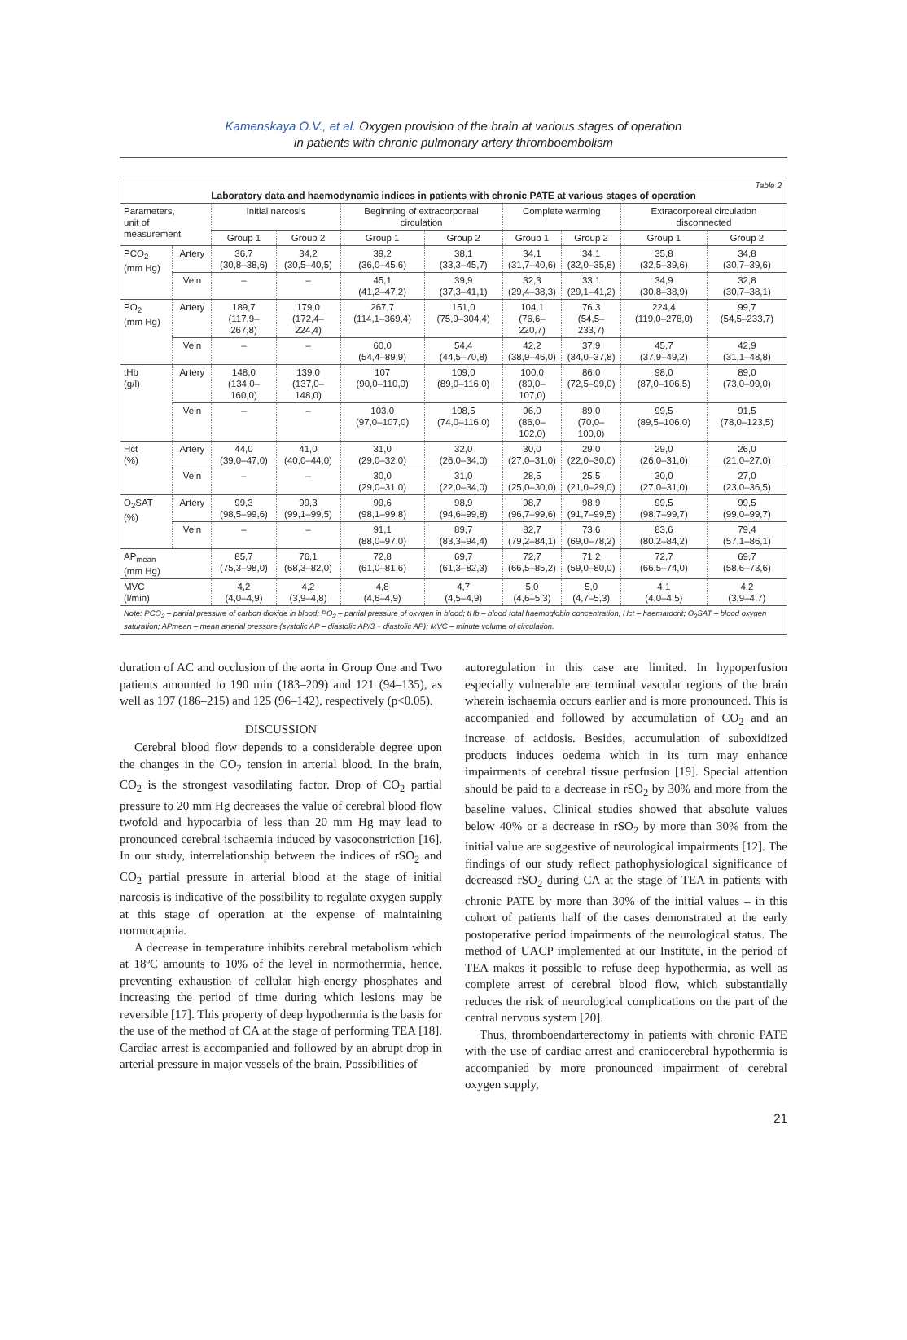Kamenskaya O.V., et al. Oxygen provision of the brain at various stages of operation
in patients with chronic pulmonary artery thromboembolism
Table 2
Laboratory data and haemodynamic indices in patients with chronic PATE at various stages of operation
| Parameters, unit of measurement | | Initial narcosis | | Beginning of extracorporeal circulation | | Complete warming | | Extracorporeal circulation disconnected | |
| --- | --- | --- | --- | --- | --- | --- | --- | --- | --- |
| | | Group 1 | Group 2 | Group 1 | Group 2 | Group 1 | Group 2 | Group 1 | Group 2 |
| PCO<sub>2</sub> (mm Hg) | Artery | 36,7 (30,8–38,6) | 34,2 (30,5–40,5) | 39,2 (36,0–45,6) | 38,1 (33,3–45,7) | 34,1 (31,7–40,6) | 34,1 (32,0–35,8) | 35,8 (32,5–39,6) | 34,8 (30,7–39,6) |
| | Vein | – | – | 45,1 (41,2–47,2) | 39,9 (37,3–41,1) | 32,3 (29,4–38,3) | 33,1 (29,1–41,2) | 34,9 (30,8–38,9) | 32,8 (30,7–38,1) |
| PO<sub>2</sub> (mm Hg) | Artery | 189,7 (117,9–267,8) | 179,0 (172,4–224,4) | 267,7 (114,1–369,4) | 151,0 (75,9–304,4) | 104,1 (76,6–220,7) | 76,3 (54,5–233,7) | 224,4 (119,0–278,0) | 99,7 (54,5–233,7) |
| | Vein | – | – | 60,0 (54,4–89,9) | 54,4 (44,5–70,8) | 42,2 (38,9–46,0) | 37,9 (34,0–37,8) | 45,7 (37,9–49,2) | 42,9 (31,1–48,8) |
| tHb (g/l) | Artery | 148,0 (134,0–160,0) | 139,0 (137,0–148,0) | 107 (90,0–110,0) | 109,0 (89,0–116,0) | 100,0 (89,0–107,0) | 86,0 (72,5–99,0) | 98,0 (87,0–106,5) | 89,0 (73,0–99,0) |
| | Vein | – | – | 103,0 (97,0–107,0) | 108,5 (74,0–116,0) | 96,0 (86,0–102,0) | 89,0 (70,0–100,0) | 99,5 (89,5–106,0) | 91,5 (78,0–123,5) |
| Hct (%) | Artery | 44,0 (39,0–47,0) | 41,0 (40,0–44,0) | 31,0 (29,0–32,0) | 32,0 (26,0–34,0) | 30,0 (27,0–31,0) | 29,0 (22,0–30,0) | 29,0 (26,0–31,0) | 26,0 (21,0–27,0) |
| | Vein | – | – | 30,0 (29,0–31,0) | 31,0 (22,0–34,0) | 28,5 (25,0–30,0) | 25,5 (21,0–29,0) | 30,0 (27,0–31,0) | 27,0 (23,0–36,5) |
| O<sub>2</sub>SAT (%) | Artery | 99,3 (98,5–99,6) | 99,3 (99,1–99,5) | 99,6 (98,1–99,8) | 98,9 (94,6–99,8) | 98,7 (96,7–99,6) | 98,9 (91,7–99,5) | 99,5 (98,7–99,7) | 99,5 (99,0–99,7) |
| | Vein | – | – | 91,1 (88,0–97,0) | 89,7 (83,3–94,4) | 82,7 (79,2–84,1) | 73,6 (69,0–78,2) | 83,6 (80,2–84,2) | 79,4 (57,1–86,1) |
| AP<sub>mean</sub> (mm Hg) | | 85,7 (75,3–98,0) | 76,1 (68,3–82,0) | 72,8 (61,0–81,6) | 69,7 (61,3–82,3) | 72,7 (66,5–85,2) | 71,2 (59,0–80,0) | 72,7 (66,5–74,0) | 69,7 (58,6–73,6) |
| MVC (l/min) | | 4,2 (4,0–4,9) | 4,2 (3,9–4,8) | 4,8 (4,6–4,9) | 4,7 (4,5–4,9) | 5,0 (4,6–5,3) | 5,0 (4,7–5,3) | 4,1 (4,0–4,5) | 4,2 (3,9–4,7) |
Note: PCO<sub>2</sub> – partial pressure of carbon dioxide in blood; PO<sub>2</sub> – partial pressure of oxygen in blood; tHb – blood total haemoglobin concentration; Hct – haematocrit; O<sub>2</sub>SAT – blood oxygen saturation; APmean – mean arterial pressure (systolic AP – diastolic AP/3 + diastolic AP); MVC – minute volume of circulation.
duration of AC and occlusion of the aorta in Group One and Two patients amounted to 190 min (183–209) and 121 (94–135), as well as 197 (186–215) and 125 (96–142), respectively (p<0.05).
DISCUSSION
Cerebral blood flow depends to a considerable degree upon the changes in the CO<sub>2</sub> tension in arterial blood. In the brain, CO<sub>2</sub> is the strongest vasodilating factor. Drop of CO<sub>2</sub> partial pressure to 20 mm Hg decreases the value of cerebral blood flow twofold and hypocarbia of less than 20 mm Hg may lead to pronounced cerebral ischaemia induced by vasoconstriction [16]. In our study, interrelationship between the indices of rSO<sub>2</sub> and CO<sub>2</sub> partial pressure in arterial blood at the stage of initial narcosis is indicative of the possibility to regulate oxygen supply at this stage of operation at the expense of maintaining normocapnia.
A decrease in temperature inhibits cerebral metabolism which at 18ºC amounts to 10% of the level in normothermia, hence, preventing exhaustion of cellular high-energy phosphates and increasing the period of time during which lesions may be reversible [17]. This property of deep hypothermia is the basis for the use of the method of CA at the stage of performing TEA [18]. Cardiac arrest is accompanied and followed by an abrupt drop in arterial pressure in major vessels of the brain. Possibilities of
autoregulation in this case are limited. In hypoperfusion especially vulnerable are terminal vascular regions of the brain wherein ischaemia occurs earlier and is more pronounced. This is accompanied and followed by accumulation of CO<sub>2</sub> and an increase of acidosis. Besides, accumulation of suboxidized products induces oedema which in its turn may enhance impairments of cerebral tissue perfusion [19]. Special attention should be paid to a decrease in rSO<sub>2</sub> by 30% and more from the baseline values. Clinical studies showed that absolute values below 40% or a decrease in rSO<sub>2</sub> by more than 30% from the initial value are suggestive of neurological impairments [12]. The findings of our study reflect pathophysiological significance of decreased rSO<sub>2</sub> during CA at the stage of TEA in patients with chronic PATE by more than 30% of the initial values – in this cohort of patients half of the cases demonstrated at the early postoperative period impairments of the neurological status. The method of UACP implemented at our Institute, in the period of TEA makes it possible to refuse deep hypothermia, as well as complete arrest of cerebral blood flow, which substantially reduces the risk of neurological complications on the part of the central nervous system [20].
Thus, thromboendarterectomy in patients with chronic PATE with the use of cardiac arrest and craniocerebral hypothermia is accompanied by more pronounced impairment of cerebral oxygen supply,
21